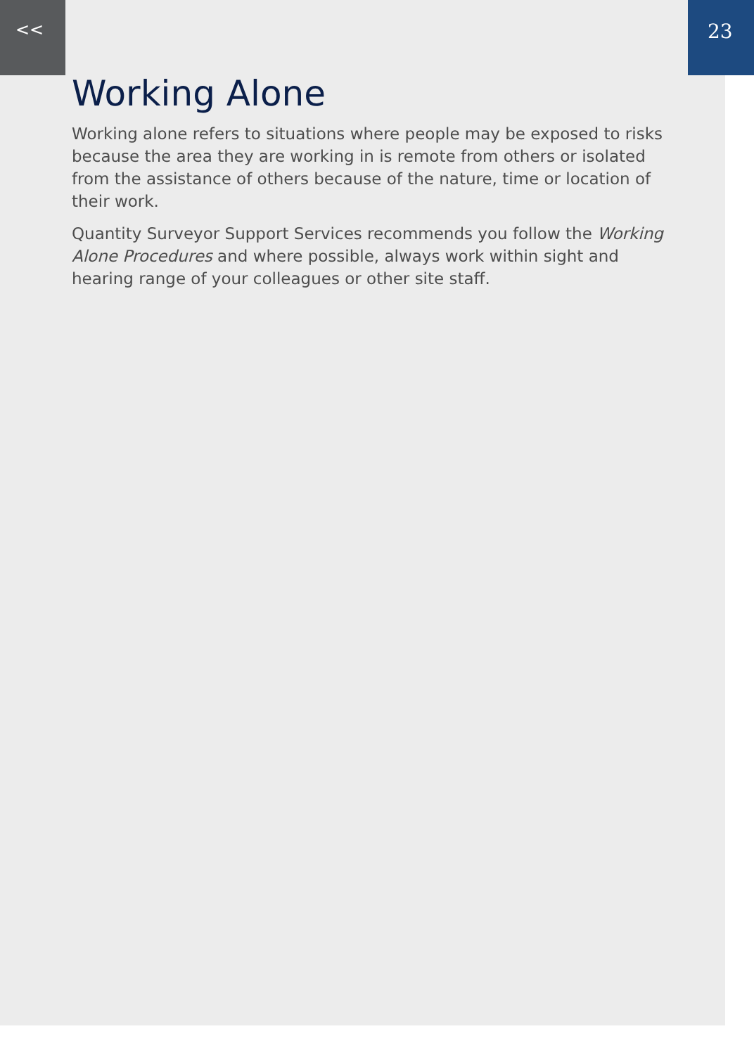<< 23
Working Alone
Working alone refers to situations where people may be exposed to risks because the area they are working in is remote from others or isolated from the assistance of others because of the nature, time or location of their work.
Quantity Surveyor Support Services recommends you follow the Working Alone Procedures and where possible, always work within sight and hearing range of your colleagues or other site staff.